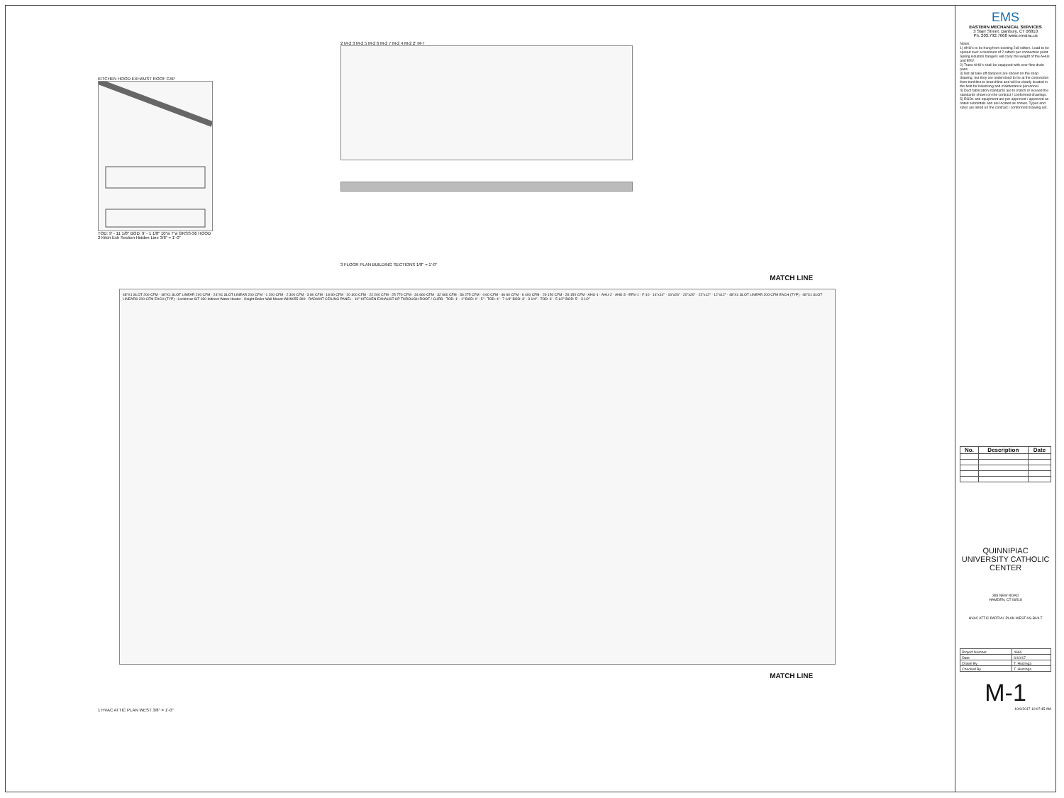KITCHEN HOOD EXHAUST ROOF CAP
TOD: 9' - 11 1/8" BOD: 9' - 1 1/8" 10"ø 7"ø GRSS-36 HOOD
2 Kitch Exh Section Hidden Line 3/8" = 1'-0"
2 M-2 3 M-2 5 M-2 6 M-2 7 M-2 4 M-2 2' M-7
3 FLOOR PLAN BUILDING SECTIONS 1/8" = 1'-0"
MATCH LINE
48"X1 SLOT 200 CFM · 48"X1 SLOT LINEAR 200 CFM · 24"X1 SLOT LINEAR 200 CFM · 1 200 CFM · 2 300 CFM · 3 80 CFM · 18 80 CFM · 20 300 CFM · 22 200 CFM · 25 770 CFM · 34 660 CFM · 32 660 CFM · 36 275 CFM · 4 60 CFM · 46 60 CFM · 6 400 CFM · 29 150 CFM · 28 150 CFM · AHU-1 · AHU-2 · AHU-3 · ERV-1 · F-10 · 14"x14" · 16"x26" · 20"x20" · 22"x12" · 12"x12" · 48"X1 SLOT LINEAR 200 CFM EACH (TYP) · 48"X1 SLOT LINEARS 200 CFM EACH (TYP) · Lochinvar SIT 030 Indirect Water Heater · Knight Boiler Wall Mount WHN055-399 · RADIANT CEILING PANEL · 10" KITCHEN EXHAUST UP THROUGH ROOF / CURB · TOD: 1' - 1" BOD: 0' - 5" · TOD: 4' - 7 1/4" BOD: 3' - 3 1/4" · TOD: 6' - 5 1/2" BOD: 5' - 3 1/2"
MATCH LINE
1 HVAC ATTIC PLAN WEST 3/8" = 1'-0"
EMS
EASTERN MECHANICAL SERVICES
3 Starr Street, Danbury, CT 06810
Ph. 203.792.7668 www.emsinc.us
Notes:
1) AHU's to be hung from existing 2x8 rafters. Load to be spread over a minimum of 2 rafters per connection point. Spring isolation hangers will carry the weight of the AHUs and ERV.
2) Trane AHU's shall be equipped with over flow drain pans.
3) Not all take-off dampers are shown on the shop drawing, but they are understood to be at the connection from trunkline to branchline and will be clearly located in the field for balancing and maintenance personnel.
4) Duct fabrication standards are to match or exceed the standards shown on the contract / conformed drawings.
5) RGDs and equipment are per approved / approved as noted submittals and are located as shown. Types and sizes are listed on the contract / conformed drawing set.
| No. | Description | Date |
| --- | --- | --- |
QUINNIPIAC UNIVERSITY CATHOLIC CENTER
385 NEW ROAD
HAMDEN, CT 06518
HVAC ATTIC PARTIAL PLAN WEST AS-BUILT
| Project Number | 4666 |
| Date | 6/10/17 |
| Drawn By | T. Huizinga |
| Checked By | T. Huizinga |
M-1
10/9/2017 10:07:45 AM